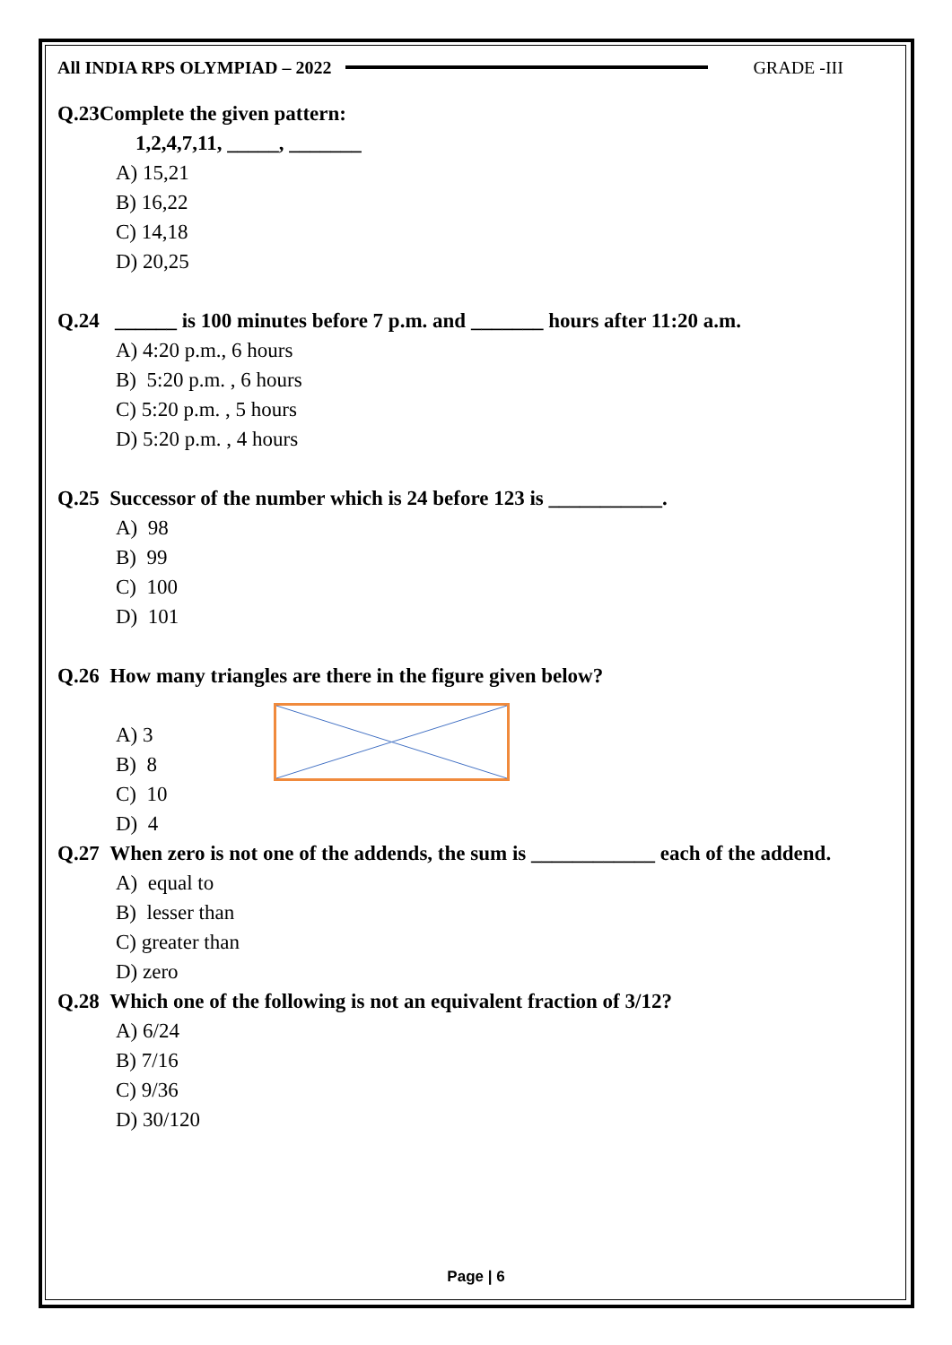All INDIA RPS OLYMPIAD – 2022 GRADE -III
Q.23Complete the given pattern:
1,2,4,7,11, _____, _______
A) 15,21
B) 16,22
C) 14,18
D) 20,25
Q.24 ______ is 100 minutes before 7 p.m. and _______ hours after 11:20 a.m.
A) 4:20 p.m., 6 hours
B) 5:20 p.m. , 6 hours
C) 5:20 p.m. , 5 hours
D) 5:20 p.m. , 4 hours
Q.25 Successor of the number which is 24 before 123 is ___________.
A) 98
B) 99
C) 100
D) 101
Q.26 How many triangles are there in the figure given below?
A) 3
B) 8
C) 10
D) 4
Q.27 When zero is not one of the addends, the sum is ____________ each of the addend.
A) equal to
B) lesser than
C) greater than
D) zero
Q.28 Which one of the following is not an equivalent fraction of 3/12?
A) 6/24
B) 7/16
C) 9/36
D) 30/120
Page | 6